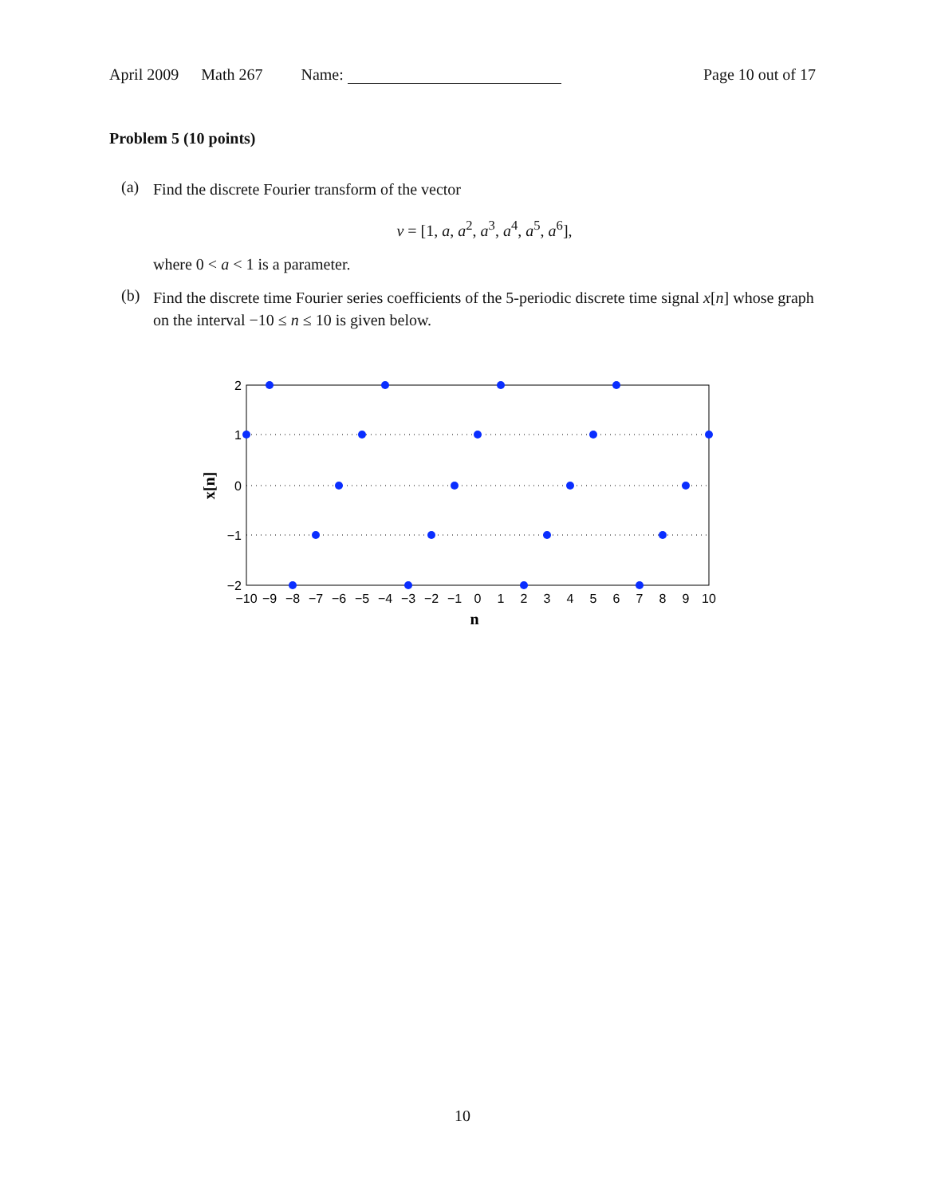April 2009 Math 267 Name: Page 10 out of 17
Problem 5 (10 points)
(a)
Find the discrete Fourier transform of the vector
v = [1, a, a<sup>2</sup>, a<sup>3</sup>, a<sup>4</sup>, a<sup>5</sup>, a<sup>6</sup>],
where 0 < a < 1 is a parameter.
(b)
Find the discrete time Fourier series coefficients of the 5-periodic discrete time signal x[n] whose graph on the interval −10 ≤ n ≤ 10 is given below.
2
1
0
−1
−2
x[n]
−10
−9
−8
−7
−6
−5
−4
−3
−2
−1
0
1
2
3
4
5
6
7
8
9
10
n
10